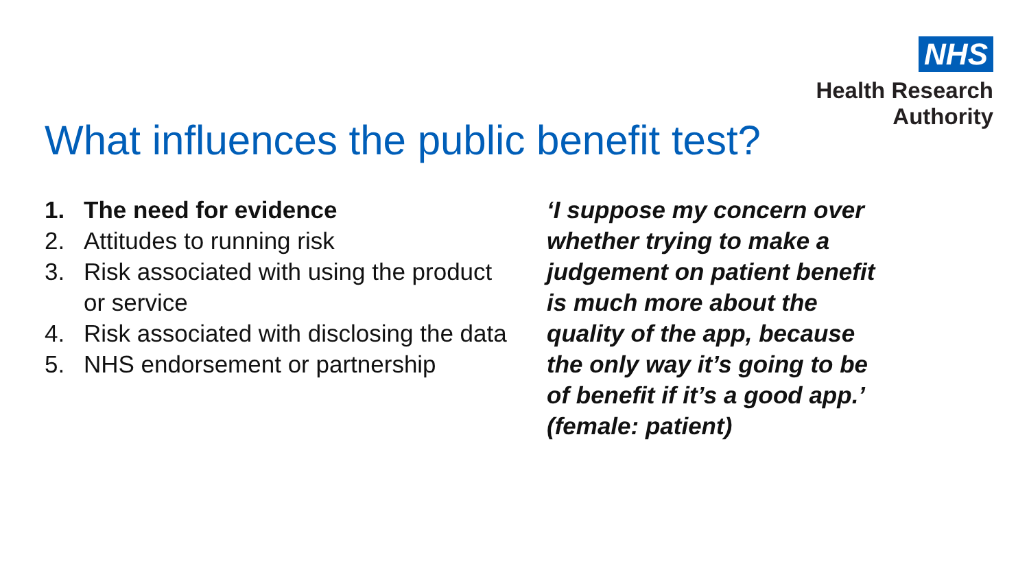NHS
Health Research
Authority
What influences the public benefit test?
1. The need for evidence
2. Attitudes to running risk
3. Risk associated with using the product or service
4. Risk associated with disclosing the data
5. NHS endorsement or partnership
‘I suppose my concern over whether trying to make a judgement on patient benefit is much more about the quality of the app, because the only way it’s going to be of benefit if it’s a good app.’
(female: patient)